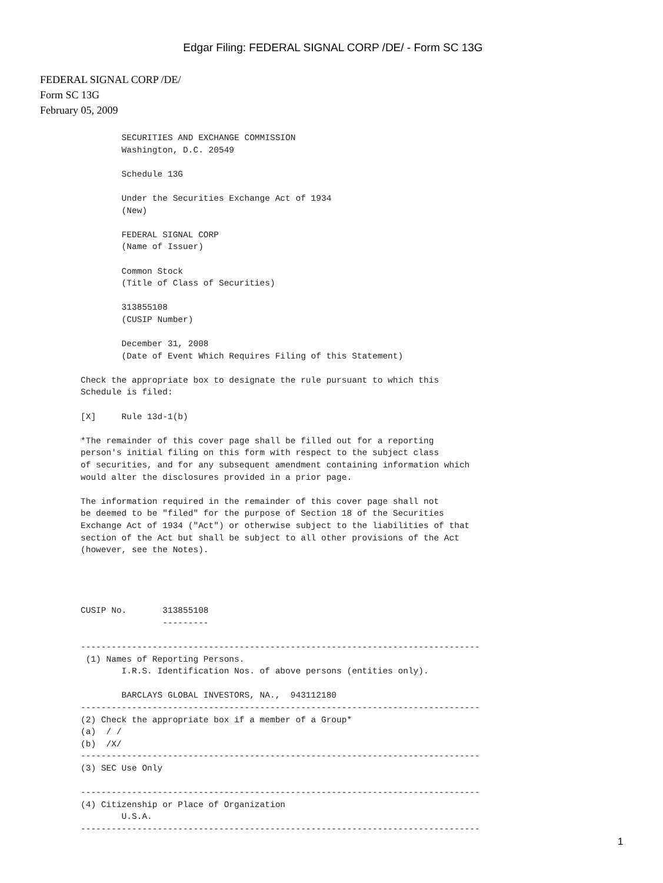Edgar Filing: FEDERAL SIGNAL CORP /DE/ - Form SC 13G
FEDERAL SIGNAL CORP /DE/
Form SC 13G
February 05, 2009
        SECURITIES AND EXCHANGE COMMISSION
        Washington, D.C. 20549

        Schedule 13G

        Under the Securities Exchange Act of 1934
        (New)

        FEDERAL SIGNAL CORP
        (Name of Issuer)

        Common Stock
        (Title of Class of Securities)

        313855108
        (CUSIP Number)

        December 31, 2008
        (Date of Event Which Requires Filing of this Statement)

Check the appropriate box to designate the rule pursuant to which this
Schedule is filed:

[X]     Rule 13d-1(b)

*The remainder of this cover page shall be filled out for a reporting
person's initial filing on this form with respect to the subject class
of securities, and for any subsequent amendment containing information which
would alter the disclosures provided in a prior page.

The information required in the remainder of this cover page shall not
be deemed to be "filed" for the purpose of Section 18 of the Securities
Exchange Act of 1934 ("Act") or otherwise subject to the liabilities of that
section of the Act but shall be subject to all other provisions of the Act
(however, see the Notes).




CUSIP No.       313855108
                ---------

------------------------------------------------------------------------------
 (1) Names of Reporting Persons.
        I.R.S. Identification Nos. of above persons (entities only).

        BARCLAYS GLOBAL INVESTORS, NA.,  943112180
------------------------------------------------------------------------------
(2) Check the appropriate box if a member of a Group*
(a)  / /
(b)  /X/
------------------------------------------------------------------------------
(3) SEC Use Only

------------------------------------------------------------------------------
(4) Citizenship or Place of Organization
        U.S.A.
------------------------------------------------------------------------------
1